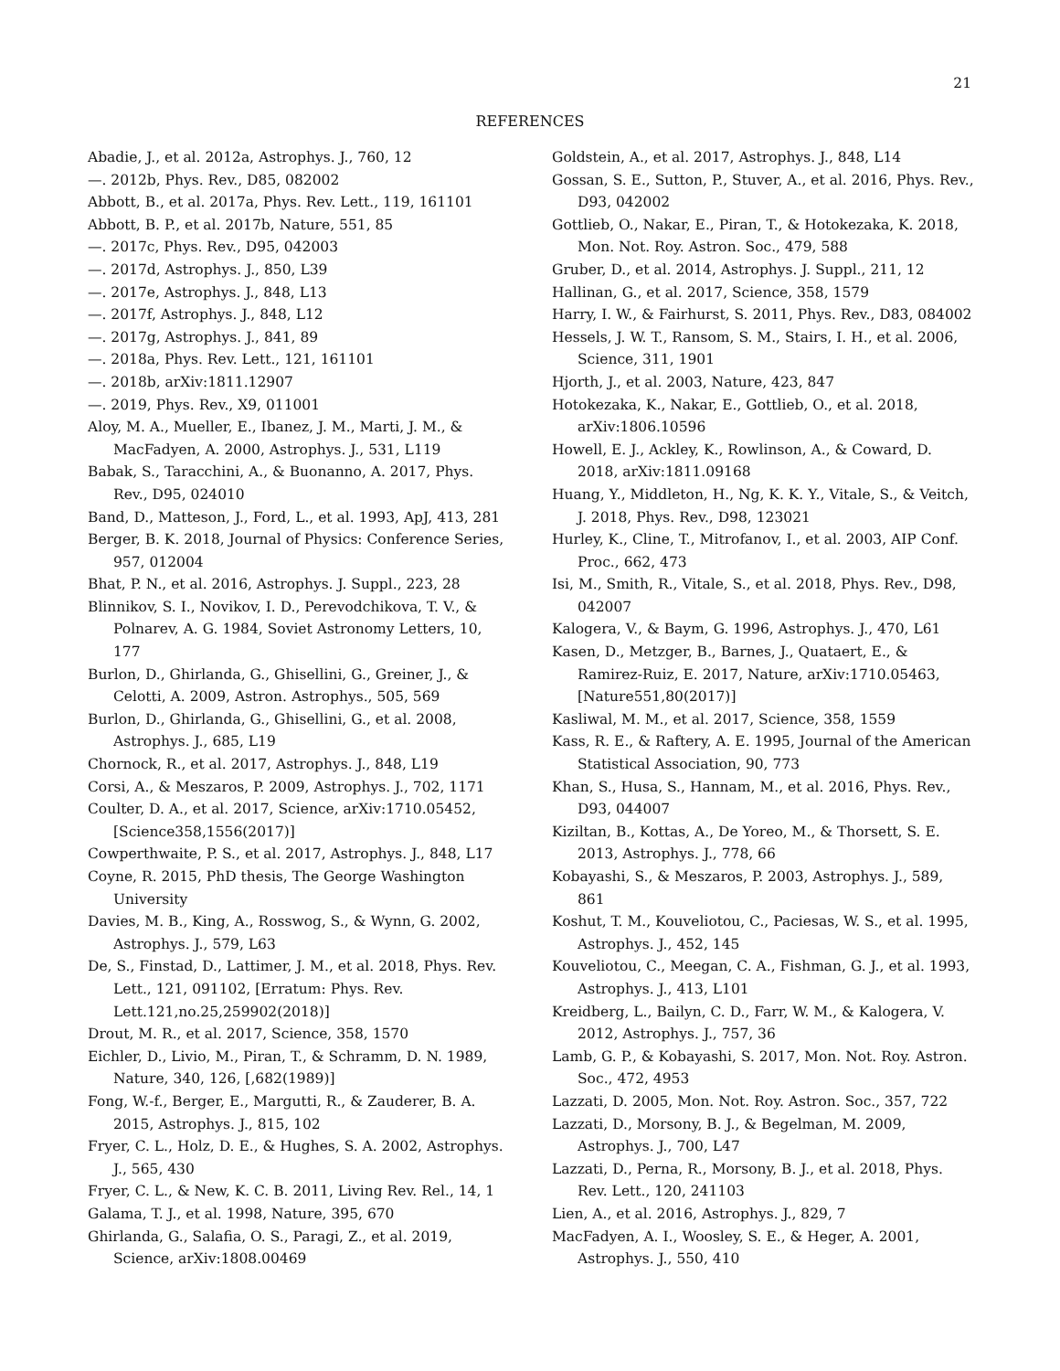21
REFERENCES
Abadie, J., et al. 2012a, Astrophys. J., 760, 12
—. 2012b, Phys. Rev., D85, 082002
Abbott, B., et al. 2017a, Phys. Rev. Lett., 119, 161101
Abbott, B. P., et al. 2017b, Nature, 551, 85
—. 2017c, Phys. Rev., D95, 042003
—. 2017d, Astrophys. J., 850, L39
—. 2017e, Astrophys. J., 848, L13
—. 2017f, Astrophys. J., 848, L12
—. 2017g, Astrophys. J., 841, 89
—. 2018a, Phys. Rev. Lett., 121, 161101
—. 2018b, arXiv:1811.12907
—. 2019, Phys. Rev., X9, 011001
Aloy, M. A., Mueller, E., Ibanez, J. M., Marti, J. M., & MacFadyen, A. 2000, Astrophys. J., 531, L119
Babak, S., Taracchini, A., & Buonanno, A. 2017, Phys. Rev., D95, 024010
Band, D., Matteson, J., Ford, L., et al. 1993, ApJ, 413, 281
Berger, B. K. 2018, Journal of Physics: Conference Series, 957, 012004
Bhat, P. N., et al. 2016, Astrophys. J. Suppl., 223, 28
Blinnikov, S. I., Novikov, I. D., Perevodchikova, T. V., & Polnarev, A. G. 1984, Soviet Astronomy Letters, 10, 177
Burlon, D., Ghirlanda, G., Ghisellini, G., Greiner, J., & Celotti, A. 2009, Astron. Astrophys., 505, 569
Burlon, D., Ghirlanda, G., Ghisellini, G., et al. 2008, Astrophys. J., 685, L19
Chornock, R., et al. 2017, Astrophys. J., 848, L19
Corsi, A., & Meszaros, P. 2009, Astrophys. J., 702, 1171
Coulter, D. A., et al. 2017, Science, arXiv:1710.05452, [Science358,1556(2017)]
Cowperthwaite, P. S., et al. 2017, Astrophys. J., 848, L17
Coyne, R. 2015, PhD thesis, The George Washington University
Davies, M. B., King, A., Rosswog, S., & Wynn, G. 2002, Astrophys. J., 579, L63
De, S., Finstad, D., Lattimer, J. M., et al. 2018, Phys. Rev. Lett., 121, 091102, [Erratum: Phys. Rev. Lett.121,no.25,259902(2018)]
Drout, M. R., et al. 2017, Science, 358, 1570
Eichler, D., Livio, M., Piran, T., & Schramm, D. N. 1989, Nature, 340, 126, [,682(1989)]
Fong, W.-f., Berger, E., Margutti, R., & Zauderer, B. A. 2015, Astrophys. J., 815, 102
Fryer, C. L., Holz, D. E., & Hughes, S. A. 2002, Astrophys. J., 565, 430
Fryer, C. L., & New, K. C. B. 2011, Living Rev. Rel., 14, 1
Galama, T. J., et al. 1998, Nature, 395, 670
Ghirlanda, G., Salafia, O. S., Paragi, Z., et al. 2019, Science, arXiv:1808.00469
Goldstein, A., et al. 2017, Astrophys. J., 848, L14
Gossan, S. E., Sutton, P., Stuver, A., et al. 2016, Phys. Rev., D93, 042002
Gottlieb, O., Nakar, E., Piran, T., & Hotokezaka, K. 2018, Mon. Not. Roy. Astron. Soc., 479, 588
Gruber, D., et al. 2014, Astrophys. J. Suppl., 211, 12
Hallinan, G., et al. 2017, Science, 358, 1579
Harry, I. W., & Fairhurst, S. 2011, Phys. Rev., D83, 084002
Hessels, J. W. T., Ransom, S. M., Stairs, I. H., et al. 2006, Science, 311, 1901
Hjorth, J., et al. 2003, Nature, 423, 847
Hotokezaka, K., Nakar, E., Gottlieb, O., et al. 2018, arXiv:1806.10596
Howell, E. J., Ackley, K., Rowlinson, A., & Coward, D. 2018, arXiv:1811.09168
Huang, Y., Middleton, H., Ng, K. K. Y., Vitale, S., & Veitch, J. 2018, Phys. Rev., D98, 123021
Hurley, K., Cline, T., Mitrofanov, I., et al. 2003, AIP Conf. Proc., 662, 473
Isi, M., Smith, R., Vitale, S., et al. 2018, Phys. Rev., D98, 042007
Kalogera, V., & Baym, G. 1996, Astrophys. J., 470, L61
Kasen, D., Metzger, B., Barnes, J., Quataert, E., & Ramirez-Ruiz, E. 2017, Nature, arXiv:1710.05463, [Nature551,80(2017)]
Kasliwal, M. M., et al. 2017, Science, 358, 1559
Kass, R. E., & Raftery, A. E. 1995, Journal of the American Statistical Association, 90, 773
Khan, S., Husa, S., Hannam, M., et al. 2016, Phys. Rev., D93, 044007
Kiziltan, B., Kottas, A., De Yoreo, M., & Thorsett, S. E. 2013, Astrophys. J., 778, 66
Kobayashi, S., & Meszaros, P. 2003, Astrophys. J., 589, 861
Koshut, T. M., Kouveliotou, C., Paciesas, W. S., et al. 1995, Astrophys. J., 452, 145
Kouveliotou, C., Meegan, C. A., Fishman, G. J., et al. 1993, Astrophys. J., 413, L101
Kreidberg, L., Bailyn, C. D., Farr, W. M., & Kalogera, V. 2012, Astrophys. J., 757, 36
Lamb, G. P., & Kobayashi, S. 2017, Mon. Not. Roy. Astron. Soc., 472, 4953
Lazzati, D. 2005, Mon. Not. Roy. Astron. Soc., 357, 722
Lazzati, D., Morsony, B. J., & Begelman, M. 2009, Astrophys. J., 700, L47
Lazzati, D., Perna, R., Morsony, B. J., et al. 2018, Phys. Rev. Lett., 120, 241103
Lien, A., et al. 2016, Astrophys. J., 829, 7
MacFadyen, A. I., Woosley, S. E., & Heger, A. 2001, Astrophys. J., 550, 410